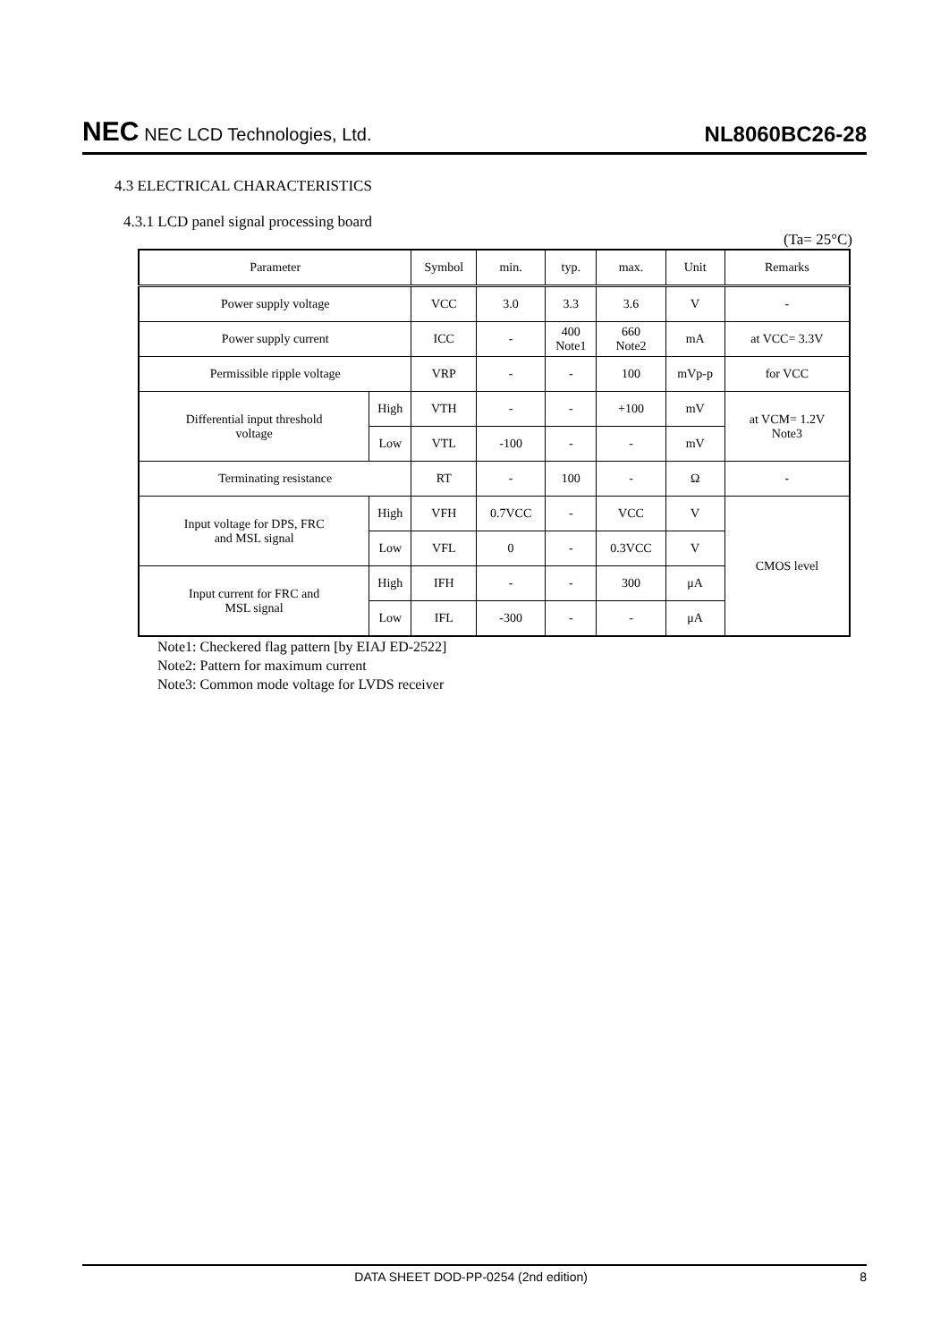NEC NEC LCD Technologies, Ltd.
NL8060BC26-28
4.3 ELECTRICAL CHARACTERISTICS
4.3.1 LCD panel signal processing board
(Ta= 25°C)
| Parameter | | Symbol | min. | typ. | max. | Unit | Remarks |
| Power supply voltage | | VCC | 3.0 | 3.3 | 3.6 | V | - |
| Power supply current | | ICC | - | 400 Note1 | 660 Note2 | mA | at VCC= 3.3V |
| Permissible ripple voltage | | VRP | - | - | 100 | mVp-p | for VCC |
| Differential input threshold voltage | High | VTH | - | - | +100 | mV | at VCM= 1.2V Note3 |
| | Low | VTL | -100 | - | - | mV | |
| Terminating resistance | | RT | - | 100 | - | Ω | - |
| Input voltage for DPS, FRC and MSL signal | High | VFH | 0.7VCC | - | VCC | V | CMOS level |
| | Low | VFL | 0 | - | 0.3VCC | V | |
| Input current for FRC and MSL signal | High | IFH | - | - | 300 | μA | |
| | Low | IFL | -300 | - | - | μA | |
Note1: Checkered flag pattern [by EIAJ ED-2522]
Note2: Pattern for maximum current
Note3: Common mode voltage for LVDS receiver
DATA SHEET DOD-PP-0254 (2nd edition) 8